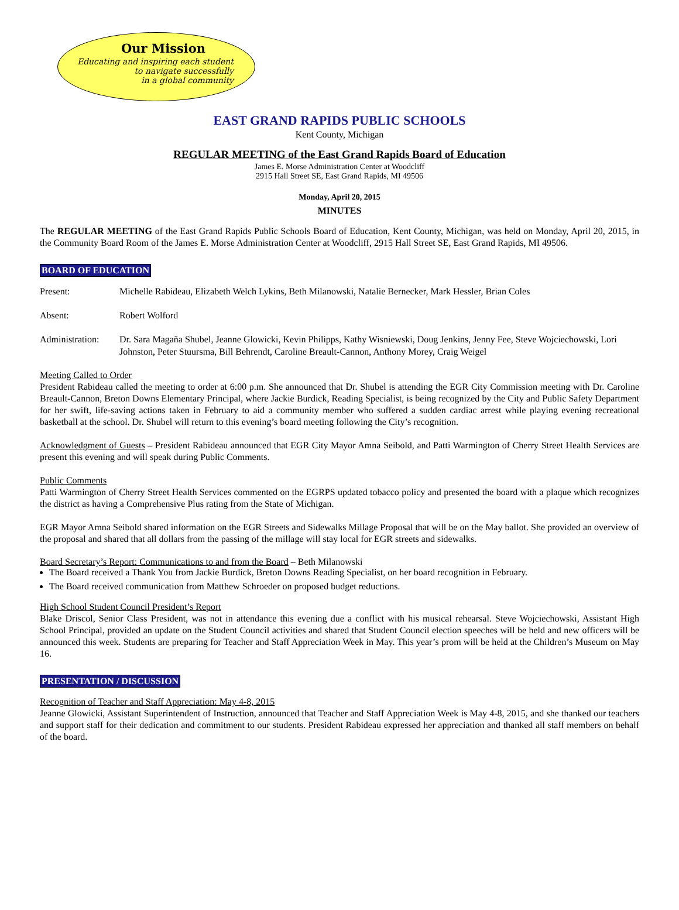Our Mission
Educating and inspiring each student
to navigate successfully
in a global community
EAST GRAND RAPIDS PUBLIC SCHOOLS
Kent County, Michigan
REGULAR MEETING of the East Grand Rapids Board of Education
James E. Morse Administration Center at Woodcliff
2915 Hall Street SE, East Grand Rapids, MI 49506
Monday, April 20, 2015
MINUTES
The REGULAR MEETING of the East Grand Rapids Public Schools Board of Education, Kent County, Michigan, was held on Monday, April 20, 2015, in the Community Board Room of the James E. Morse Administration Center at Woodcliff, 2915 Hall Street SE, East Grand Rapids, MI 49506.
BOARD OF EDUCATION
Present: Michelle Rabideau, Elizabeth Welch Lykins, Beth Milanowski, Natalie Bernecker, Mark Hessler, Brian Coles
Absent: Robert Wolford
Administration: Dr. Sara Magaña Shubel, Jeanne Glowicki, Kevin Philipps, Kathy Wisniewski, Doug Jenkins, Jenny Fee, Steve Wojciechowski, Lori Johnston, Peter Stuursma, Bill Behrendt, Caroline Breault-Cannon, Anthony Morey, Craig Weigel
Meeting Called to Order
President Rabideau called the meeting to order at 6:00 p.m. She announced that Dr. Shubel is attending the EGR City Commission meeting with Dr. Caroline Breault-Cannon, Breton Downs Elementary Principal, where Jackie Burdick, Reading Specialist, is being recognized by the City and Public Safety Department for her swift, life-saving actions taken in February to aid a community member who suffered a sudden cardiac arrest while playing evening recreational basketball at the school. Dr. Shubel will return to this evening’s board meeting following the City’s recognition.
Acknowledgment of Guests – President Rabideau announced that EGR City Mayor Amna Seibold, and Patti Warmington of Cherry Street Health Services are present this evening and will speak during Public Comments.
Public Comments
Patti Warmington of Cherry Street Health Services commented on the EGRPS updated tobacco policy and presented the board with a plaque which recognizes the district as having a Comprehensive Plus rating from the State of Michigan.
EGR Mayor Amna Seibold shared information on the EGR Streets and Sidewalks Millage Proposal that will be on the May ballot. She provided an overview of the proposal and shared that all dollars from the passing of the millage will stay local for EGR streets and sidewalks.
Board Secretary’s Report: Communications to and from the Board – Beth Milanowski
The Board received a Thank You from Jackie Burdick, Breton Downs Reading Specialist, on her board recognition in February.
The Board received communication from Matthew Schroeder on proposed budget reductions.
High School Student Council President’s Report
Blake Driscol, Senior Class President, was not in attendance this evening due a conflict with his musical rehearsal. Steve Wojciechowski, Assistant High School Principal, provided an update on the Student Council activities and shared that Student Council election speeches will be held and new officers will be announced this week. Students are preparing for Teacher and Staff Appreciation Week in May. This year’s prom will be held at the Children’s Museum on May 16.
PRESENTATION / DISCUSSION
Recognition of Teacher and Staff Appreciation: May 4-8, 2015
Jeanne Glowicki, Assistant Superintendent of Instruction, announced that Teacher and Staff Appreciation Week is May 4-8, 2015, and she thanked our teachers and support staff for their dedication and commitment to our students. President Rabideau expressed her appreciation and thanked all staff members on behalf of the board.